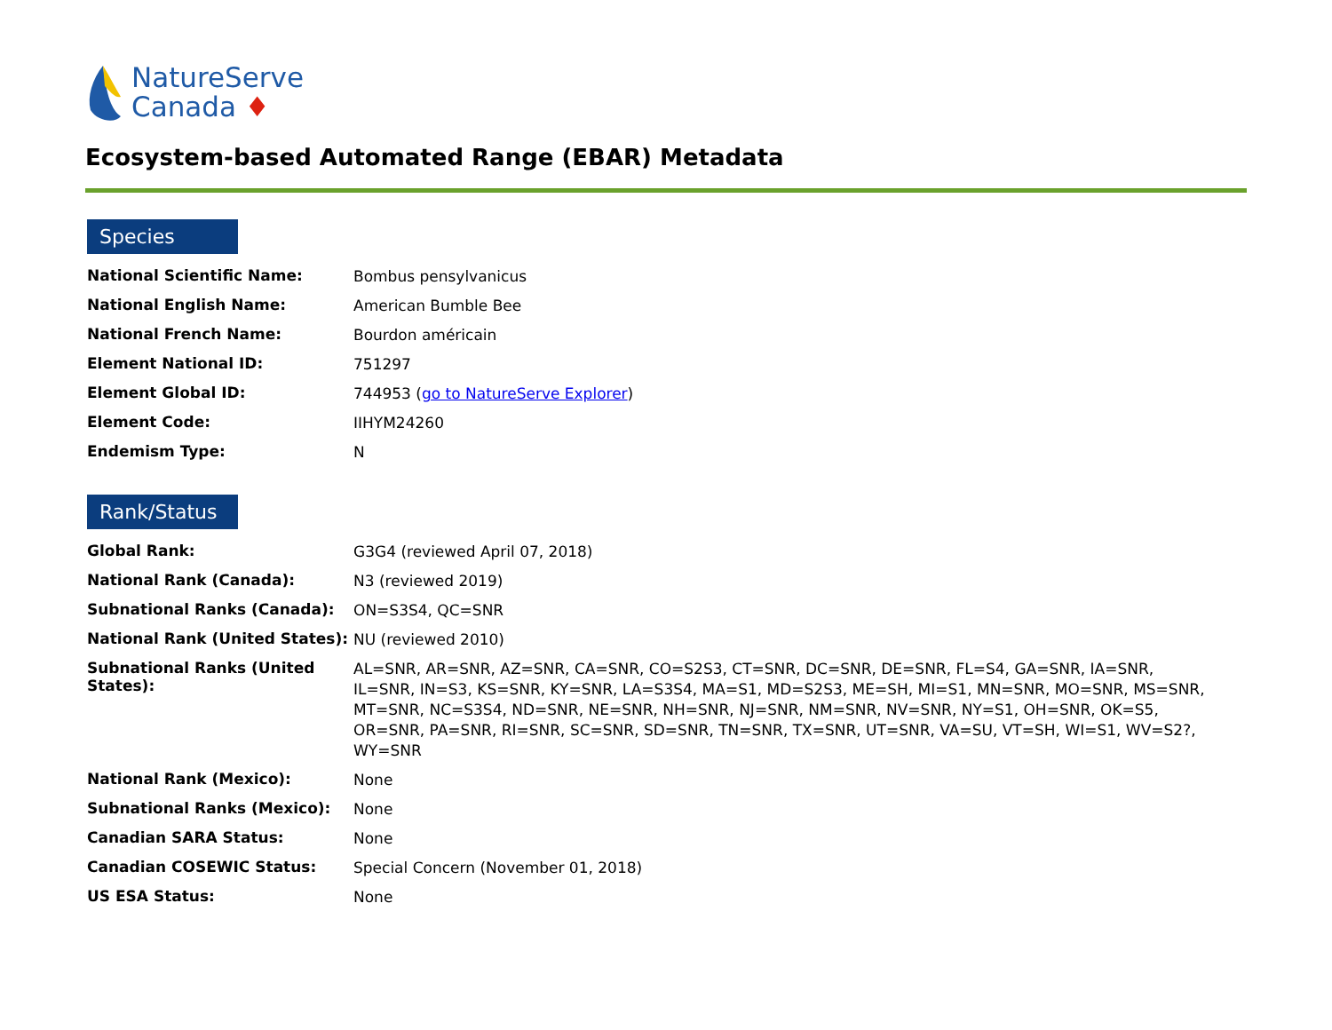NatureServe
Canada ♦
Ecosystem-based Automated Range (EBAR) Metadata
Species
| National Scientific Name: | Bombus pensylvanicus |
| National English Name: | American Bumble Bee |
| National French Name: | Bourdon américain |
| Element National ID: | 751297 |
| Element Global ID: | 744953 ( go to NatureServe Explorer ) |
| Element Code: | IIHYM24260 |
| Endemism Type: | N |
Rank/Status
| Global Rank: | G3G4 (reviewed April 07, 2018) |
| National Rank (Canada): | N3 (reviewed 2019) |
| Subnational Ranks (Canada): | ON=S3S4, QC=SNR |
| National Rank (United States): | NU (reviewed 2010) |
| Subnational Ranks (United States): | AL=SNR, AR=SNR, AZ=SNR, CA=SNR, CO=S2S3, CT=SNR, DC=SNR, DE=SNR, FL=S4, GA=SNR, IA=SNR, IL=SNR, IN=S3, KS=SNR, KY=SNR, LA=S3S4, MA=S1, MD=S2S3, ME=SH, MI=S1, MN=SNR, MO=SNR, MS=SNR, MT=SNR, NC=S3S4, ND=SNR, NE=SNR, NH=SNR, NJ=SNR, NM=SNR, NV=SNR, NY=S1, OH=SNR, OK=S5, OR=SNR, PA=SNR, RI=SNR, SC=SNR, SD=SNR, TN=SNR, TX=SNR, UT=SNR, VA=SU, VT=SH, WI=S1, WV=S2?, WY=SNR |
| National Rank (Mexico): | None |
| Subnational Ranks (Mexico): | None |
| Canadian SARA Status: | None |
| Canadian COSEWIC Status: | Special Concern (November 01, 2018) |
| US ESA Status: | None |